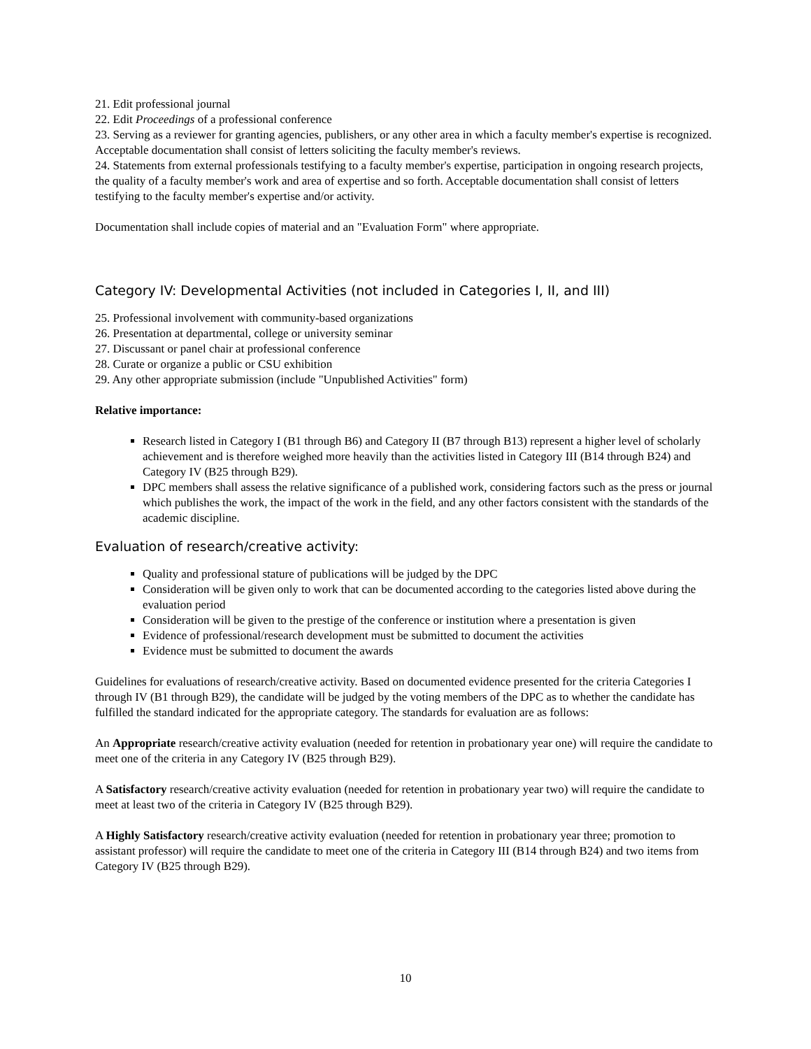21. Edit professional journal
22. Edit Proceedings of a professional conference
23. Serving as a reviewer for granting agencies, publishers, or any other area in which a faculty member's expertise is recognized. Acceptable documentation shall consist of letters soliciting the faculty member's reviews.
24. Statements from external professionals testifying to a faculty member's expertise, participation in ongoing research projects, the quality of a faculty member's work and area of expertise and so forth. Acceptable documentation shall consist of letters testifying to the faculty member's expertise and/or activity.
Documentation shall include copies of material and an "Evaluation Form" where appropriate.
Category IV: Developmental Activities (not included in Categories I, II, and III)
25. Professional involvement with community-based organizations
26. Presentation at departmental, college or university seminar
27. Discussant or panel chair at professional conference
28. Curate or organize a public or CSU exhibition
29. Any other appropriate submission (include "Unpublished Activities" form)
Relative importance:
Research listed in Category I (B1 through B6) and Category II (B7 through B13) represent a higher level of scholarly achievement and is therefore weighed more heavily than the activities listed in Category III (B14 through B24) and Category IV (B25 through B29).
DPC members shall assess the relative significance of a published work, considering factors such as the press or journal which publishes the work, the impact of the work in the field, and any other factors consistent with the standards of the academic discipline.
Evaluation of research/creative activity:
Quality and professional stature of publications will be judged by the DPC
Consideration will be given only to work that can be documented according to the categories listed above during the evaluation period
Consideration will be given to the prestige of the conference or institution where a presentation is given
Evidence of professional/research development must be submitted to document the activities
Evidence must be submitted to document the awards
Guidelines for evaluations of research/creative activity. Based on documented evidence presented for the criteria Categories I through IV (B1 through B29), the candidate will be judged by the voting members of the DPC as to whether the candidate has fulfilled the standard indicated for the appropriate category. The standards for evaluation are as follows:
An Appropriate research/creative activity evaluation (needed for retention in probationary year one) will require the candidate to meet one of the criteria in any Category IV (B25 through B29).
A Satisfactory research/creative activity evaluation (needed for retention in probationary year two) will require the candidate to meet at least two of the criteria in Category IV (B25 through B29).
A Highly Satisfactory research/creative activity evaluation (needed for retention in probationary year three; promotion to assistant professor) will require the candidate to meet one of the criteria in Category III (B14 through B24) and two items from Category IV (B25 through B29).
10